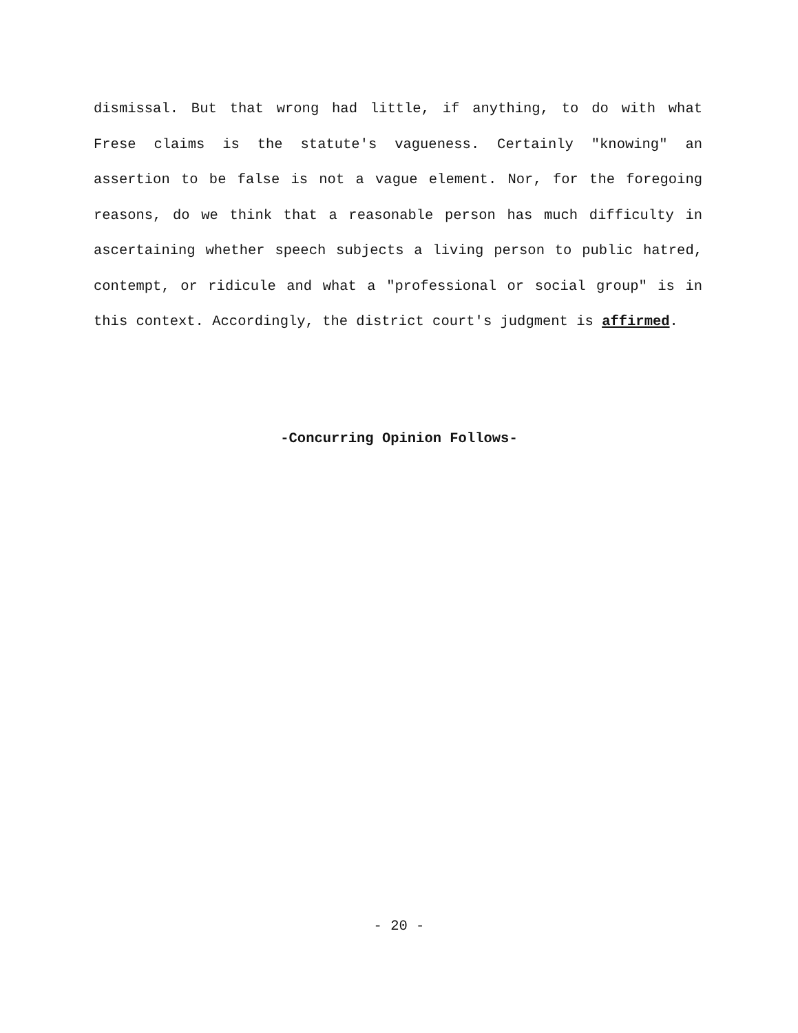dismissal. But that wrong had little, if anything, to do with what Frese claims is the statute's vagueness. Certainly "knowing" an assertion to be false is not a vague element. Nor, for the foregoing reasons, do we think that a reasonable person has much difficulty in ascertaining whether speech subjects a living person to public hatred, contempt, or ridicule and what a "professional or social group" is in this context. Accordingly, the district court's judgment is affirmed.
-Concurring Opinion Follows-
- 20 -